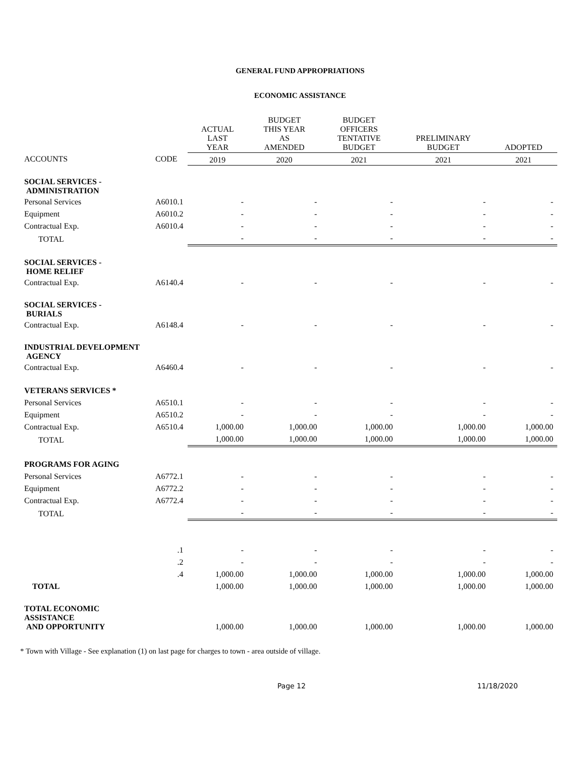GENERAL FUND APPROPRIATIONS
ECONOMIC ASSISTANCE
| | | ACTUAL LAST YEAR | BUDGET THIS YEAR AS AMENDED | BUDGET OFFICERS TENTATIVE BUDGET | PRELIMINARY BUDGET | ADOPTED |
| --- | --- | --- | --- | --- | --- | --- |
| ACCOUNTS | CODE | 2019 | 2020 | 2021 | 2021 | 2021 |
| SOCIAL SERVICES - ADMINISTRATION | | | | | | |
| Personal Services | A6010.1 | - | - | - | - | - |
| Equipment | A6010.2 | - | - | - | - | - |
| Contractual Exp. | A6010.4 | - | - | - | - | - |
| TOTAL | | - | - | - | - | - |
| SOCIAL SERVICES - HOME RELIEF | | | | | | |
| Contractual Exp. | A6140.4 | - | - | - | - | - |
| SOCIAL SERVICES - BURIALS | | | | | | |
| Contractual Exp. | A6148.4 | - | - | - | - | - |
| INDUSTRIAL DEVELOPMENT AGENCY | | | | | | |
| Contractual Exp. | A6460.4 | - | - | - | - | - |
| VETERANS SERVICES * | | | | | | |
| Personal Services | A6510.1 | - | - | - | - | - |
| Equipment | A6510.2 | - | - | - | - | - |
| Contractual Exp. | A6510.4 | 1,000.00 | 1,000.00 | 1,000.00 | 1,000.00 | 1,000.00 |
| TOTAL | | 1,000.00 | 1,000.00 | 1,000.00 | 1,000.00 | 1,000.00 |
| PROGRAMS FOR AGING | | | | | | |
| Personal Services | A6772.1 | - | - | - | - | - |
| Equipment | A6772.2 | - | - | - | - | - |
| Contractual Exp. | A6772.4 | - | - | - | - | - |
| TOTAL | | - | - | - | - | - |
| | .1 | - | - | - | - | - |
| | .2 | - | - | - | - | - |
| | .4 | 1,000.00 | 1,000.00 | 1,000.00 | 1,000.00 | 1,000.00 |
| TOTAL | | 1,000.00 | 1,000.00 | 1,000.00 | 1,000.00 | 1,000.00 |
| TOTAL ECONOMIC ASSISTANCE AND OPPORTUNITY | | 1,000.00 | 1,000.00 | 1,000.00 | 1,000.00 | 1,000.00 |
* Town with Village - See explanation (1) on last page for charges to town - area outside of village.
Page 12 11/18/2020